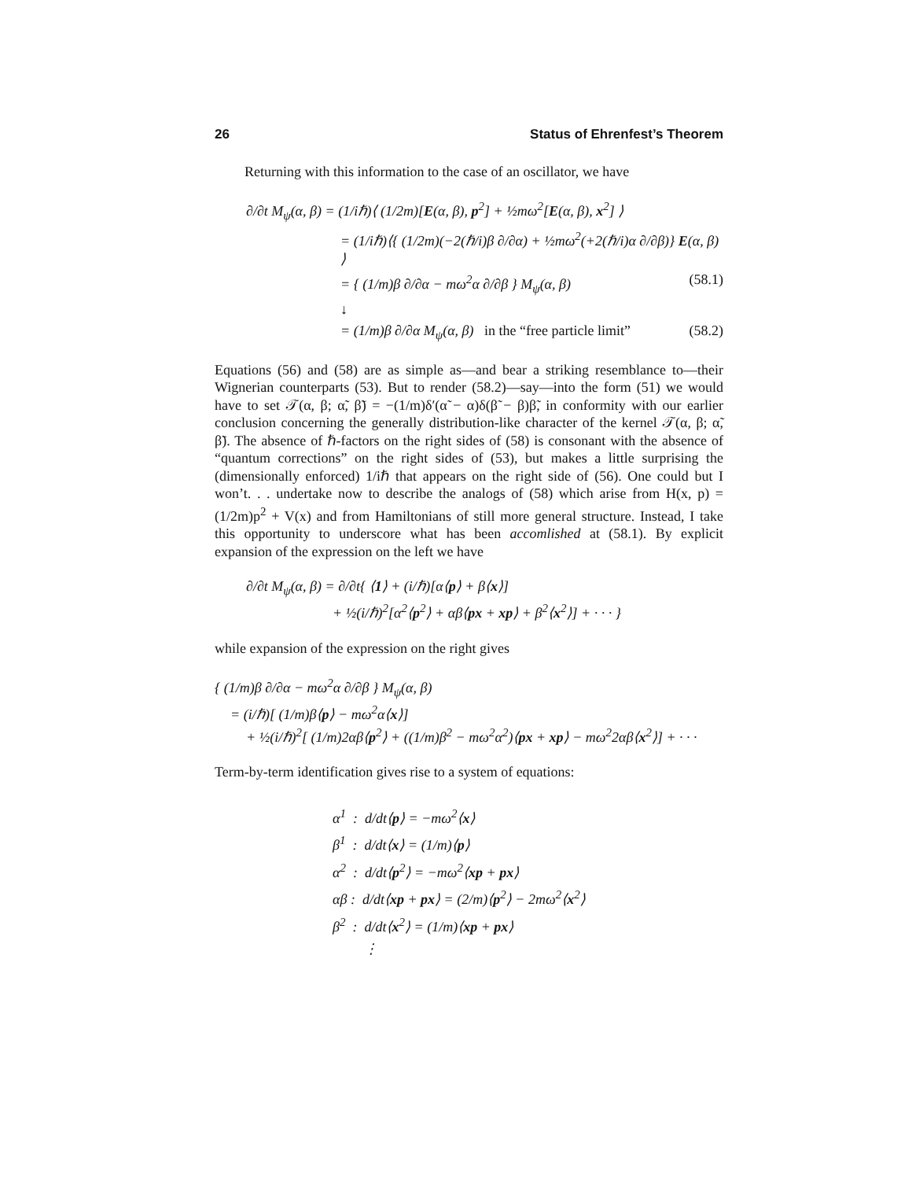26 Status of Ehrenfest’s Theorem
Returning with this information to the case of an oscillator, we have
∂/∂t M<sub>ψ</sub>(α, β) = (1/iℏ)⟨ (1/2m)[E(α, β), p<sup>2</sup>] + ½mω<sup>2</sup>[E(α, β), x<sup>2</sup>] ⟩
= (1/iℏ)⟨{ (1/2m)(−2(ℏ/i)β ∂/∂α) + ½mω<sup>2</sup>(+2(ℏ/i)α ∂/∂β)} E(α, β) ⟩
= { (1/m)β ∂/∂α − mω<sup>2</sup>α ∂/∂β } M<sub>ψ</sub>(α, β) (58.1)
↓
= (1/m)β ∂/∂α M<sub>ψ</sub>(α, β) in the “free particle limit” (58.2)
Equations (56) and (58) are as simple as—and bear a striking resemblance to—their Wignerian counterparts (53). But to render (58.2)—say—into the form (51) we would have to set 𝒯(α, β; α̃, β̃) = −(1/m)δ′(α̃ − α)δ(β̃ − β)β̃, in conformity with our earlier conclusion concerning the generally distribution-like character of the kernel 𝒯(α, β; α̃, β̃). The absence of ℏ-factors on the right sides of (58) is consonant with the absence of “quantum corrections” on the right sides of (53), but makes a little surprising the (dimensionally enforced) 1/iℏ that appears on the right side of (56). One could but I won’t. . . undertake now to describe the analogs of (58) which arise from H(x, p) = (1/2m)p<sup>2</sup> + V(x) and from Hamiltonians of still more general structure. Instead, I take this opportunity to underscore what has been accomlished at (58.1). By explicit expansion of the expression on the left we have
∂/∂t M<sub>ψ</sub>(α, β) = ∂/∂t{ ⟨1⟩ + (i/ℏ)[α⟨p⟩ + β⟨x⟩]
+ ½(i/ℏ)<sup>2</sup>[α<sup>2</sup>⟨p<sup>2</sup>⟩ + αβ⟨px + xp⟩ + β<sup>2</sup>⟨x<sup>2</sup>⟩] + · · · }
while expansion of the expression on the right gives
{ (1/m)β ∂/∂α − mω<sup>2</sup>α ∂/∂β } M<sub>ψ</sub>(α, β)
= (i/ℏ)[ (1/m)β⟨p⟩ − mω<sup>2</sup>α⟨x⟩]
+ ½(i/ℏ)<sup>2</sup>[ (1/m)2αβ⟨p<sup>2</sup>⟩ + ((1/m)β<sup>2</sup> − mω<sup>2</sup>α<sup>2</sup>)⟨px + xp⟩ − mω<sup>2</sup>2αβ⟨x<sup>2</sup>⟩] + · · ·
Term-by-term identification gives rise to a system of equations:
α<sup>1</sup> : d/dt⟨p⟩ = −mω<sup>2</sup>⟨x⟩
β<sup>1</sup> : d/dt⟨x⟩ = (1/m)⟨p⟩
α<sup>2</sup> : d/dt⟨p<sup>2</sup>⟩ = −mω<sup>2</sup>⟨xp + px⟩
αβ : d/dt⟨xp + px⟩ = (2/m)⟨p<sup>2</sup>⟩ − 2mω<sup>2</sup>⟨x<sup>2</sup>⟩
β<sup>2</sup> : d/dt⟨x<sup>2</sup>⟩ = (1/m)⟨xp + px⟩
⋮